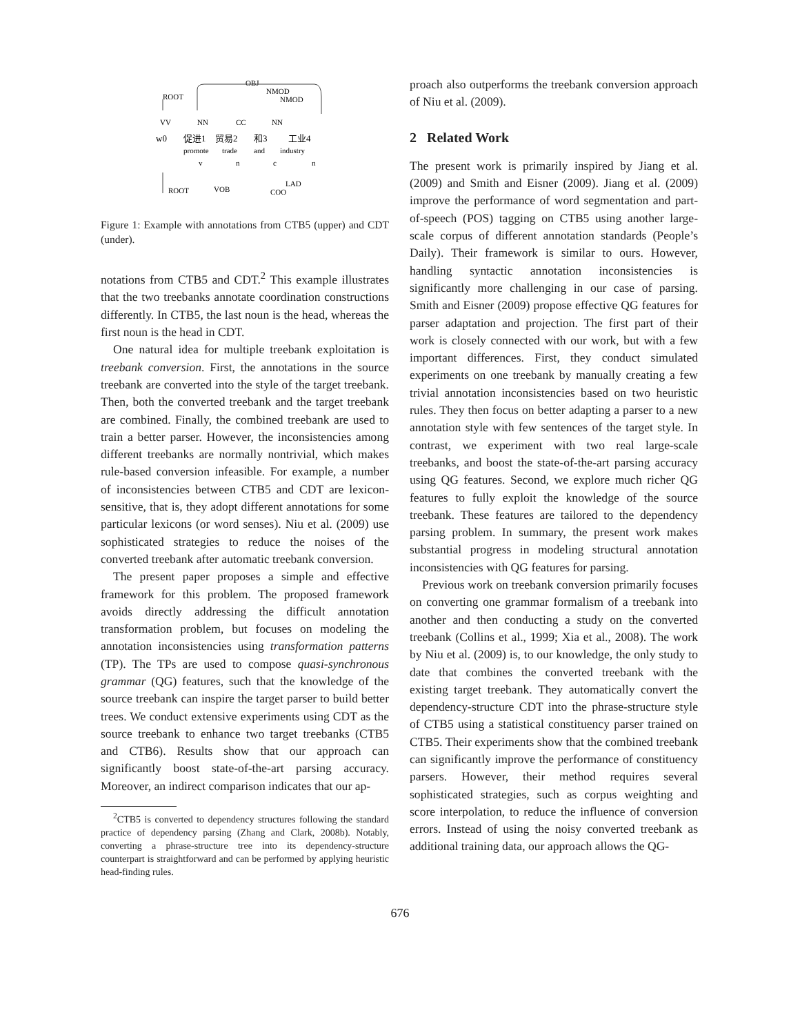VV
NN
CC
NN
w0
促进1
贸易2
和3
工业4
promote
trade
and
industry
v
n
c
n
OBJ
NMOD
NMOD
ROOT
ROOT
VOB
COO
LAD
Figure 1: Example with annotations from CTB5 (upper) and CDT (under).
notations from CTB5 and CDT.<sup>2</sup> This example illustrates that the two treebanks annotate coordination constructions differently. In CTB5, the last noun is the head, whereas the first noun is the head in CDT.
One natural idea for multiple treebank exploitation is treebank conversion. First, the annotations in the source treebank are converted into the style of the target treebank. Then, both the converted treebank and the target treebank are combined. Finally, the combined treebank are used to train a better parser. However, the inconsistencies among different treebanks are normally nontrivial, which makes rule-based conversion infeasible. For example, a number of inconsistencies between CTB5 and CDT are lexicon-sensitive, that is, they adopt different annotations for some particular lexicons (or word senses). Niu et al. (2009) use sophisticated strategies to reduce the noises of the converted treebank after automatic treebank conversion.
The present paper proposes a simple and effective framework for this problem. The proposed framework avoids directly addressing the difficult annotation transformation problem, but focuses on modeling the annotation inconsistencies using transformation patterns (TP). The TPs are used to compose quasi-synchronous grammar (QG) features, such that the knowledge of the source treebank can inspire the target parser to build better trees. We conduct extensive experiments using CDT as the source treebank to enhance two target treebanks (CTB5 and CTB6). Results show that our approach can significantly boost state-of-the-art parsing accuracy. Moreover, an indirect comparison indicates that our ap-
<sup>2</sup> CTB5 is converted to dependency structures following the standard practice of dependency parsing (Zhang and Clark, 2008b). Notably, converting a phrase-structure tree into its dependency-structure counterpart is straightforward and can be performed by applying heuristic head-finding rules.
proach also outperforms the treebank conversion approach of Niu et al. (2009).
2 Related Work
The present work is primarily inspired by Jiang et al. (2009) and Smith and Eisner (2009). Jiang et al. (2009) improve the performance of word segmentation and part-of-speech (POS) tagging on CTB5 using another large-scale corpus of different annotation standards (People’s Daily). Their framework is similar to ours. However, handling syntactic annotation inconsistencies is significantly more challenging in our case of parsing. Smith and Eisner (2009) propose effective QG features for parser adaptation and projection. The first part of their work is closely connected with our work, but with a few important differences. First, they conduct simulated experiments on one treebank by manually creating a few trivial annotation inconsistencies based on two heuristic rules. They then focus on better adapting a parser to a new annotation style with few sentences of the target style. In contrast, we experiment with two real large-scale treebanks, and boost the state-of-the-art parsing accuracy using QG features. Second, we explore much richer QG features to fully exploit the knowledge of the source treebank. These features are tailored to the dependency parsing problem. In summary, the present work makes substantial progress in modeling structural annotation inconsistencies with QG features for parsing.
Previous work on treebank conversion primarily focuses on converting one grammar formalism of a treebank into another and then conducting a study on the converted treebank (Collins et al., 1999; Xia et al., 2008). The work by Niu et al. (2009) is, to our knowledge, the only study to date that combines the converted treebank with the existing target treebank. They automatically convert the dependency-structure CDT into the phrase-structure style of CTB5 using a statistical constituency parser trained on CTB5. Their experiments show that the combined treebank can significantly improve the performance of constituency parsers. However, their method requires several sophisticated strategies, such as corpus weighting and score interpolation, to reduce the influence of conversion errors. Instead of using the noisy converted treebank as additional training data, our approach allows the QG-
676